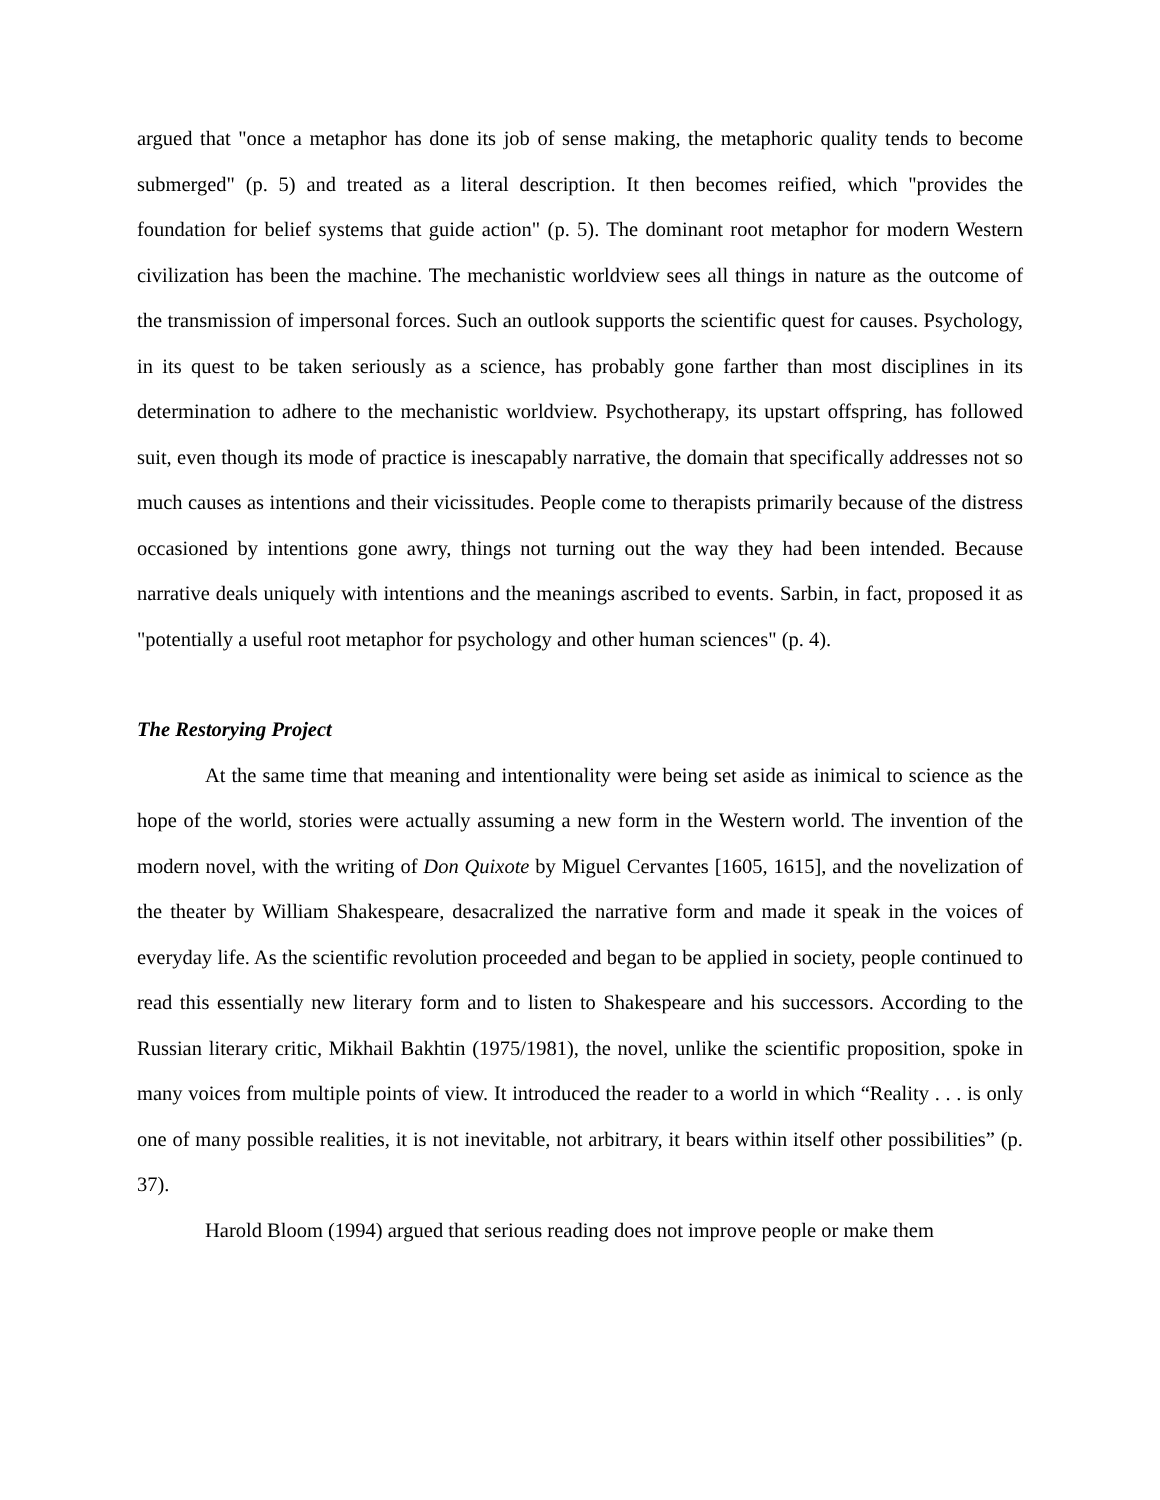argued that "once a metaphor has done its job of sense making, the metaphoric quality tends to become submerged" (p. 5) and treated as a literal description. It then becomes reified, which "provides the foundation for belief systems that guide action" (p. 5). The dominant root metaphor for modern Western civilization has been the machine. The mechanistic worldview sees all things in nature as the outcome of the transmission of impersonal forces. Such an outlook supports the scientific quest for causes. Psychology, in its quest to be taken seriously as a science, has probably gone farther than most disciplines in its determination to adhere to the mechanistic worldview. Psychotherapy, its upstart offspring, has followed suit, even though its mode of practice is inescapably narrative, the domain that specifically addresses not so much causes as intentions and their vicissitudes. People come to therapists primarily because of the distress occasioned by intentions gone awry, things not turning out the way they had been intended. Because narrative deals uniquely with intentions and the meanings ascribed to events. Sarbin, in fact, proposed it as "potentially a useful root metaphor for psychology and other human sciences" (p. 4).
The Restorying Project
At the same time that meaning and intentionality were being set aside as inimical to science as the hope of the world, stories were actually assuming a new form in the Western world. The invention of the modern novel, with the writing of Don Quixote by Miguel Cervantes [1605, 1615], and the novelization of the theater by William Shakespeare, desacralized the narrative form and made it speak in the voices of everyday life. As the scientific revolution proceeded and began to be applied in society, people continued to read this essentially new literary form and to listen to Shakespeare and his successors. According to the Russian literary critic, Mikhail Bakhtin (1975/1981), the novel, unlike the scientific proposition, spoke in many voices from multiple points of view. It introduced the reader to a world in which “Reality . . . is only one of many possible realities, it is not inevitable, not arbitrary, it bears within itself other possibilities” (p. 37).
Harold Bloom (1994) argued that serious reading does not improve people or make them